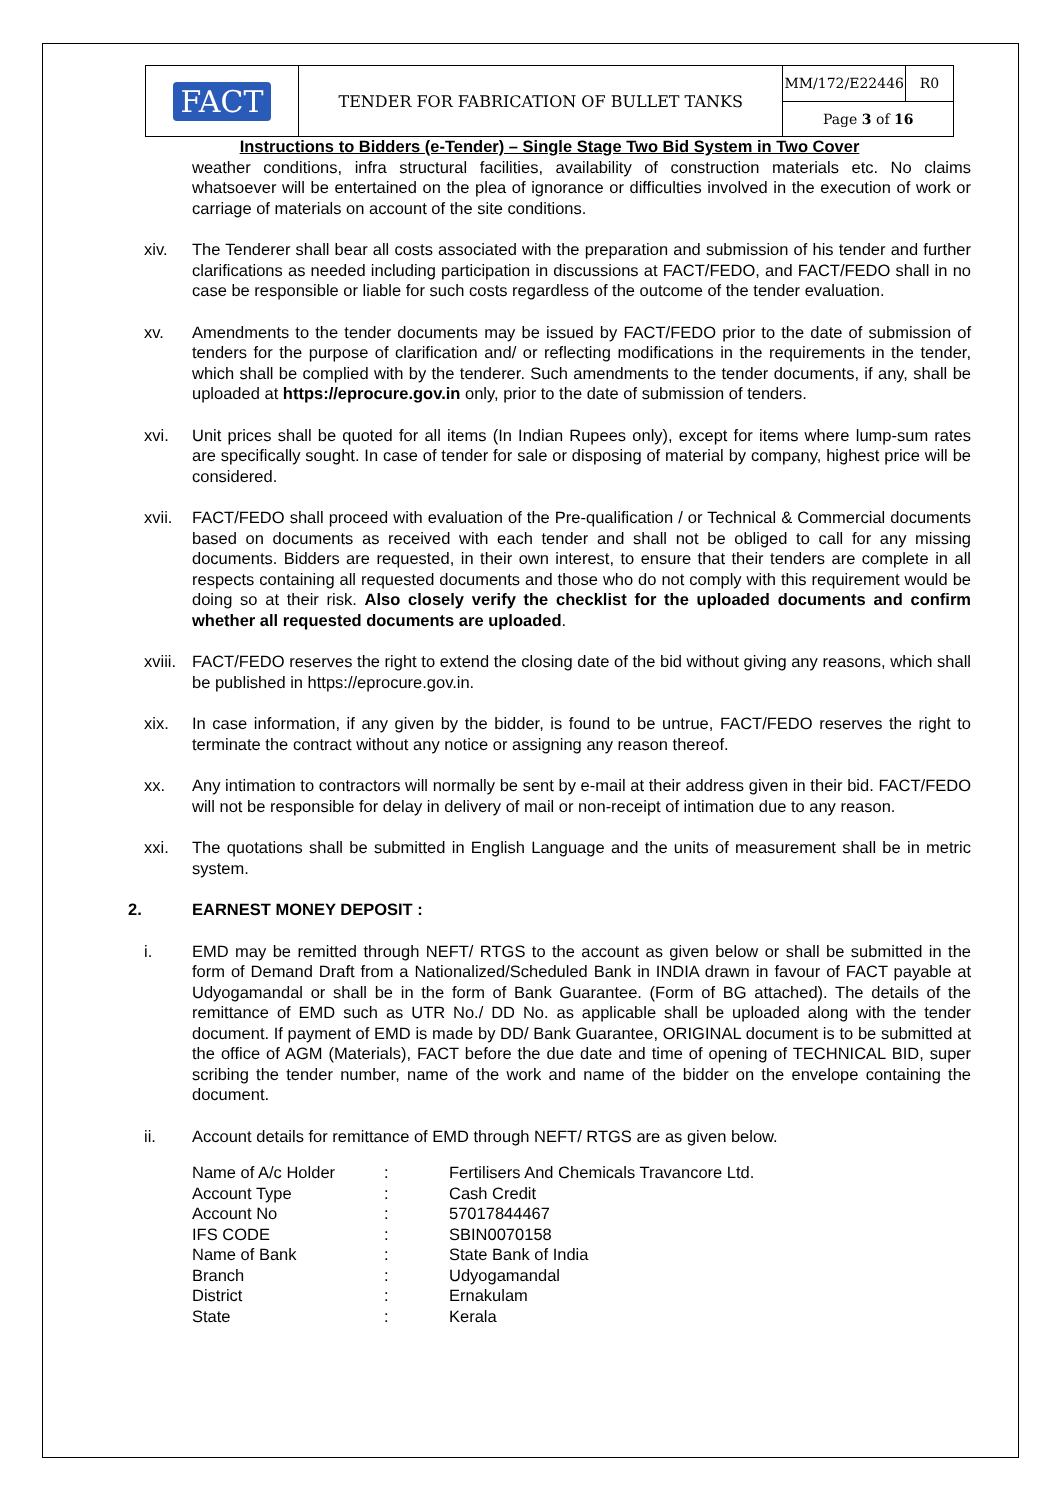| FACT | TENDER FOR FABRICATION OF BULLET TANKS | MM/172/E22446 | R0 |
| | | Page 3 of 16 | |
Instructions to Bidders (e-Tender) – Single Stage Two Bid System in Two Cover
weather conditions, infra structural facilities, availability of construction materials etc. No claims whatsoever will be entertained on the plea of ignorance or difficulties involved in the execution of work or carriage of materials on account of the site conditions.
xiv. The Tenderer shall bear all costs associated with the preparation and submission of his tender and further clarifications as needed including participation in discussions at FACT/FEDO, and FACT/FEDO shall in no case be responsible or liable for such costs regardless of the outcome of the tender evaluation.
xv. Amendments to the tender documents may be issued by FACT/FEDO prior to the date of submission of tenders for the purpose of clarification and/ or reflecting modifications in the requirements in the tender, which shall be complied with by the tenderer. Such amendments to the tender documents, if any, shall be uploaded at https://eprocure.gov.in only, prior to the date of submission of tenders.
xvi. Unit prices shall be quoted for all items (In Indian Rupees only), except for items where lump-sum rates are specifically sought. In case of tender for sale or disposing of material by company, highest price will be considered.
xvii. FACT/FEDO shall proceed with evaluation of the Pre-qualification / or Technical & Commercial documents based on documents as received with each tender and shall not be obliged to call for any missing documents. Bidders are requested, in their own interest, to ensure that their tenders are complete in all respects containing all requested documents and those who do not comply with this requirement would be doing so at their risk. Also closely verify the checklist for the uploaded documents and confirm whether all requested documents are uploaded.
xviii. FACT/FEDO reserves the right to extend the closing date of the bid without giving any reasons, which shall be published in https://eprocure.gov.in.
xix. In case information, if any given by the bidder, is found to be untrue, FACT/FEDO reserves the right to terminate the contract without any notice or assigning any reason thereof.
xx. Any intimation to contractors will normally be sent by e-mail at their address given in their bid. FACT/FEDO will not be responsible for delay in delivery of mail or non-receipt of intimation due to any reason.
xxi. The quotations shall be submitted in English Language and the units of measurement shall be in metric system.
2. EARNEST MONEY DEPOSIT :
i. EMD may be remitted through NEFT/ RTGS to the account as given below or shall be submitted in the form of Demand Draft from a Nationalized/Scheduled Bank in INDIA drawn in favour of FACT payable at Udyogamandal or shall be in the form of Bank Guarantee. (Form of BG attached). The details of the remittance of EMD such as UTR No./ DD No. as applicable shall be uploaded along with the tender document. If payment of EMD is made by DD/ Bank Guarantee, ORIGINAL document is to be submitted at the office of AGM (Materials), FACT before the due date and time of opening of TECHNICAL BID, super scribing the tender number, name of the work and name of the bidder on the envelope containing the document.
ii. Account details for remittance of EMD through NEFT/ RTGS are as given below.
| Name of A/c Holder | : | Fertilisers And Chemicals Travancore Ltd. |
| Account Type | : | Cash Credit |
| Account No | : | 57017844467 |
| IFS CODE | : | SBIN0070158 |
| Name of Bank | : | State Bank of India |
| Branch | : | Udyogamandal |
| District | : | Ernakulam |
| State | : | Kerala |